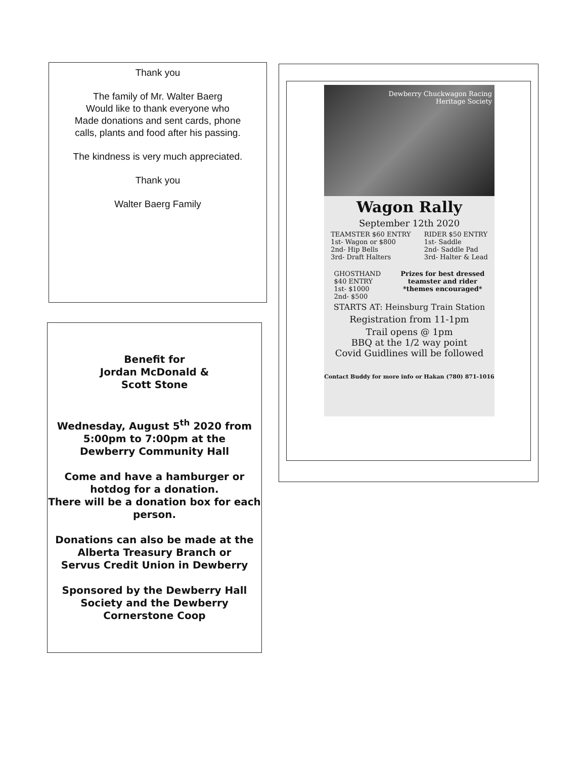Thank you
The family of Mr. Walter Baerg
Would like to thank everyone who
Made donations and sent cards, phone
calls, plants and food after his passing.
The kindness is very much appreciated.
Thank you
Walter Baerg Family
Benefit for
Jordan McDonald &
Scott Stone
Wednesday, August 5<sup>th</sup> 2020 from
5:00pm to 7:00pm at the
Dewberry Community Hall
Come and have a hamburger or
hotdog for a donation.
There will be a donation box for each person.
Donations can also be made at the
Alberta Treasury Branch or
Servus Credit Union in Dewberry
Sponsored by the Dewberry Hall
Society and the Dewberry
Cornerstone Coop
Dewberry Chuckwagon Racing
Heritage Society
Wagon Rally
September 12th 2020
TEAMSTER $60 ENTRY
1st- Wagon or $800
2nd- Hip Bells
3rd- Draft Halters
RIDER $50 ENTRY
1st- Saddle
2nd- Saddle Pad
3rd- Halter & Lead
GHOSTHAND
$40 ENTRY
1st- $1000
2nd- $500
Prizes for best dressed
teamster and rider
*themes encouraged*
STARTS AT: Heinsburg Train Station
Registration from 11-1pm
Trail opens @ 1pm
BBQ at the 1/2 way point
Covid Guidlines will be followed
Contact Buddy for more info or Hakan (780) 871-1016